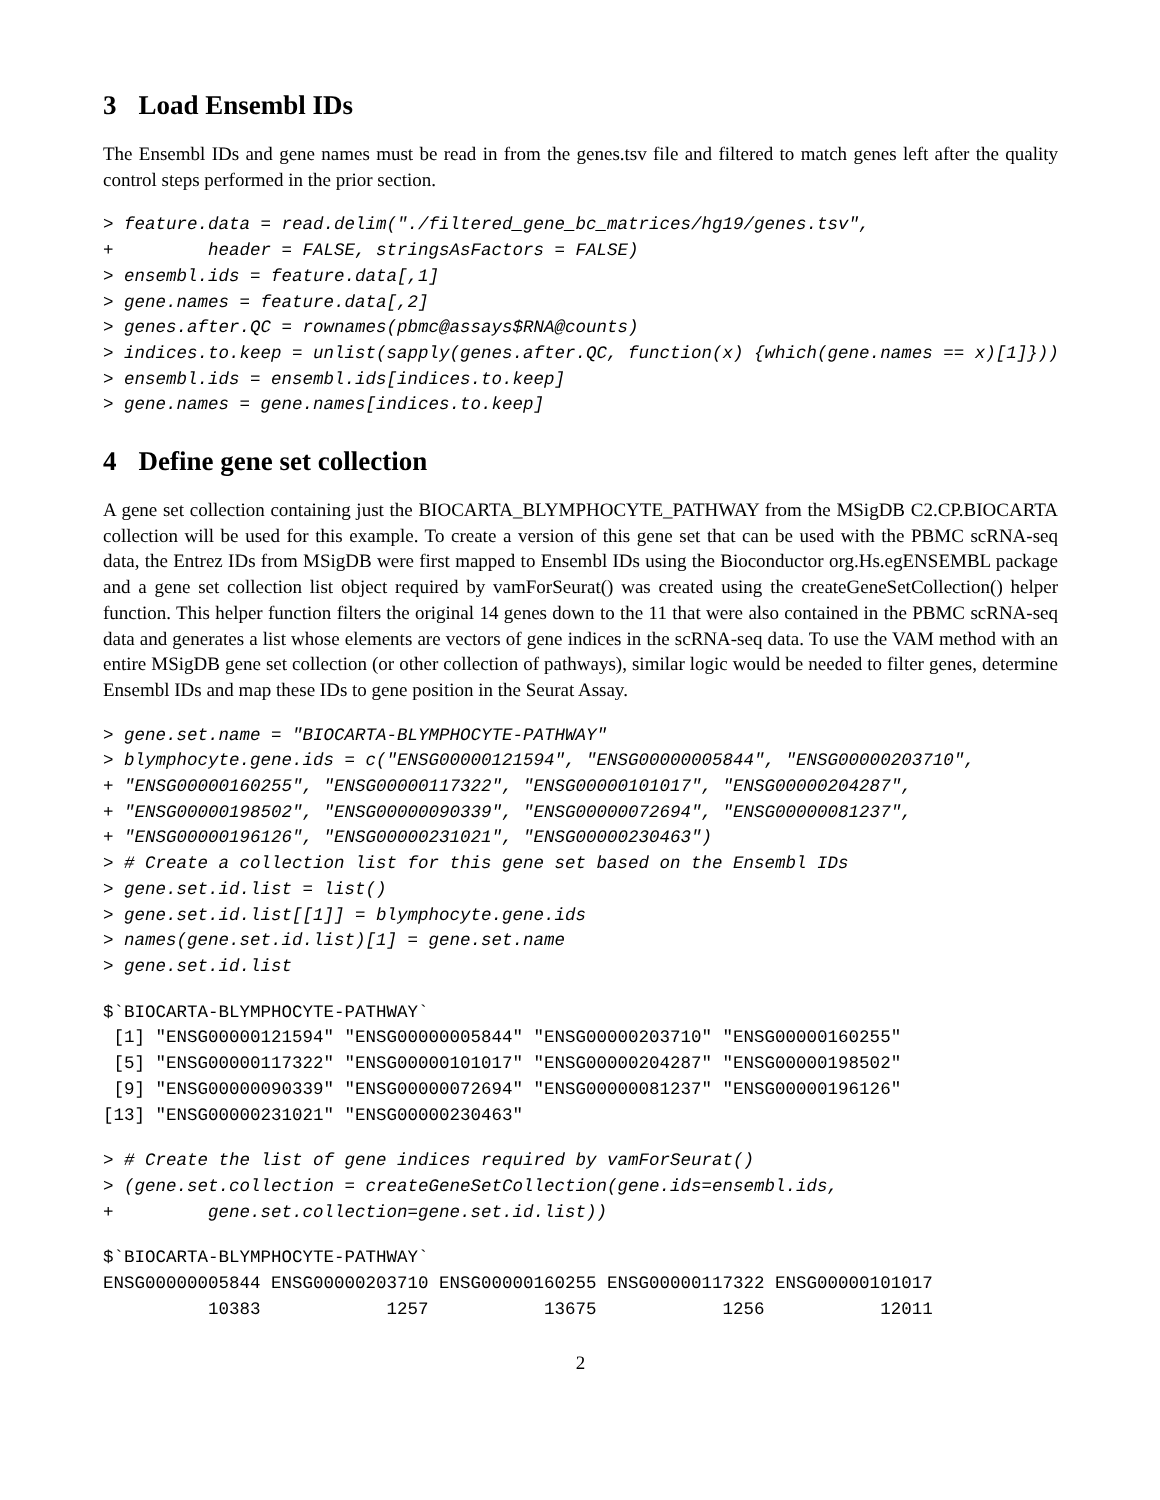3 Load Ensembl IDs
The Ensembl IDs and gene names must be read in from the genes.tsv file and filtered to match genes left after the quality control steps performed in the prior section.
> feature.data = read.delim("./filtered_gene_bc_matrices/hg19/genes.tsv",
+         header = FALSE, stringsAsFactors = FALSE)
> ensembl.ids = feature.data[,1]
> gene.names = feature.data[,2]
> genes.after.QC = rownames(pbmc@assays$RNA@counts)
> indices.to.keep = unlist(sapply(genes.after.QC, function(x) {which(gene.names == x)[1]}))
> ensembl.ids = ensembl.ids[indices.to.keep]
> gene.names = gene.names[indices.to.keep]
4 Define gene set collection
A gene set collection containing just the BIOCARTA_BLYMPHOCYTE_PATHWAY from the MSigDB C2.CP.BIOCARTA collection will be used for this example. To create a version of this gene set that can be used with the PBMC scRNA-seq data, the Entrez IDs from MSigDB were first mapped to Ensembl IDs using the Bioconductor org.Hs.egENSEMBL package and a gene set collection list object required by vamForSeurat() was created using the createGeneSetCollection() helper function. This helper function filters the original 14 genes down to the 11 that were also contained in the PBMC scRNA-seq data and generates a list whose elements are vectors of gene indices in the scRNA-seq data. To use the VAM method with an entire MSigDB gene set collection (or other collection of pathways), similar logic would be needed to filter genes, determine Ensembl IDs and map these IDs to gene position in the Seurat Assay.
> gene.set.name = "BIOCARTA-BLYMPHOCYTE-PATHWAY"
> blymphocyte.gene.ids = c("ENSG00000121594", "ENSG00000005844", "ENSG00000203710",
+ "ENSG00000160255", "ENSG00000117322", "ENSG00000101017", "ENSG00000204287",
+ "ENSG00000198502", "ENSG00000090339", "ENSG00000072694", "ENSG00000081237",
+ "ENSG00000196126", "ENSG00000231021", "ENSG00000230463")
> # Create a collection list for this gene set based on the Ensembl IDs
> gene.set.id.list = list()
> gene.set.id.list[[1]] = blymphocyte.gene.ids
> names(gene.set.id.list)[1] = gene.set.name
> gene.set.id.list
$`BIOCARTA-BLYMPHOCYTE-PATHWAY`
 [1] "ENSG00000121594" "ENSG00000005844" "ENSG00000203710" "ENSG00000160255"
 [5] "ENSG00000117322" "ENSG00000101017" "ENSG00000204287" "ENSG00000198502"
 [9] "ENSG00000090339" "ENSG00000072694" "ENSG00000081237" "ENSG00000196126"
[13] "ENSG00000231021" "ENSG00000230463"
> # Create the list of gene indices required by vamForSeurat()
> (gene.set.collection = createGeneSetCollection(gene.ids=ensembl.ids,
+         gene.set.collection=gene.set.id.list))
$`BIOCARTA-BLYMPHOCYTE-PATHWAY`
ENSG00000005844 ENSG00000203710 ENSG00000160255 ENSG00000117322 ENSG00000101017
          10383            1257           13675            1256           12011
2